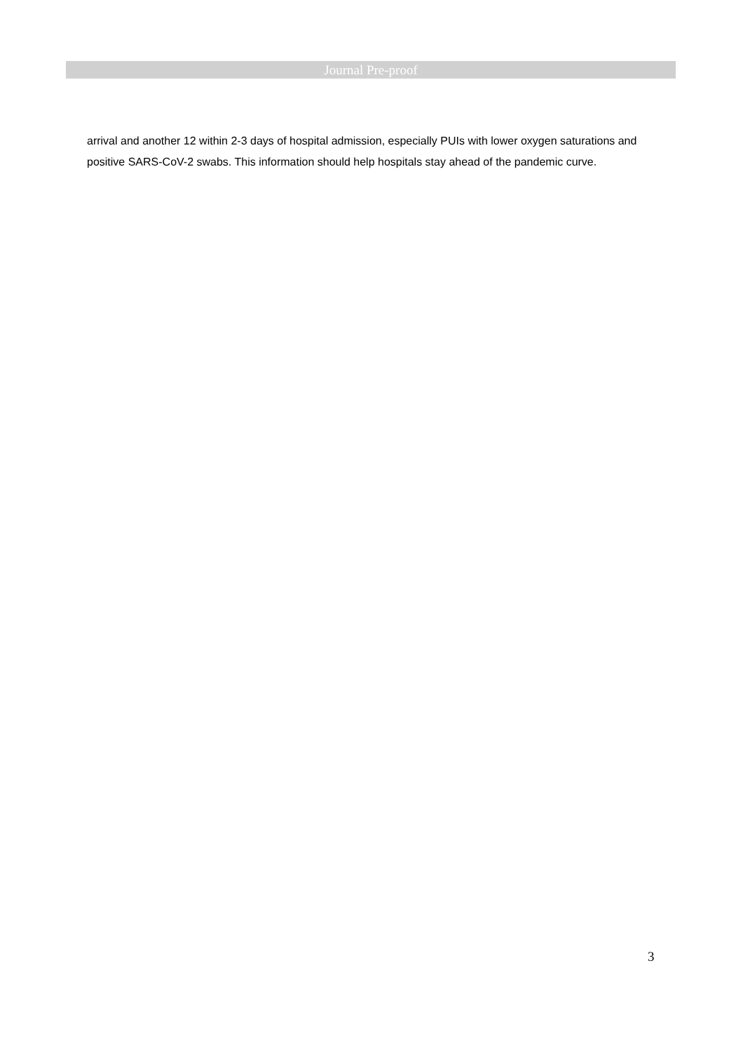Journal Pre-proof
arrival and another 12 within 2-3 days of hospital admission, especially PUIs with lower oxygen saturations and positive SARS-CoV-2 swabs. This information should help hospitals stay ahead of the pandemic curve.
3